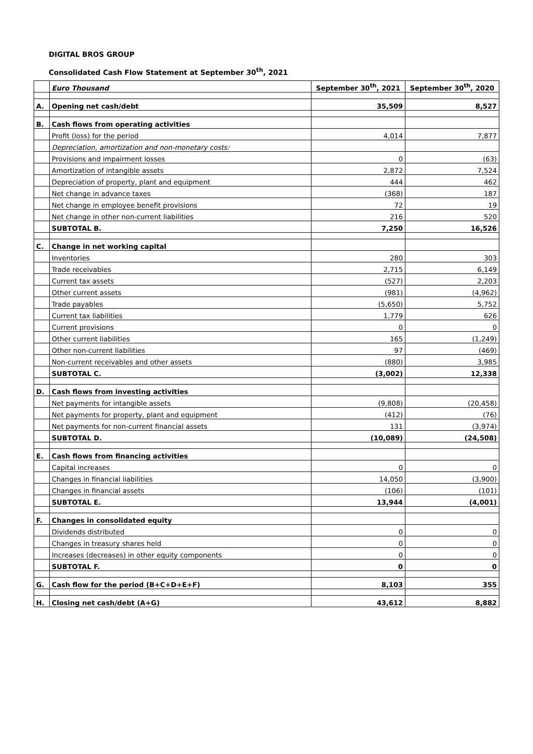DIGITAL BROS GROUP
Consolidated Cash Flow Statement at September 30<sup>th</sup>, 2021
| | Euro Thousand | September 30<sup>th</sup>, 2021 | September 30<sup>th</sup>, 2020 |
| A. | Opening net cash/debt | 35,509 | 8,527 |
| B. | Cash flows from operating activities | | |
| | Profit (loss) for the period | 4,014 | 7,877 |
| | Depreciation, amortization and non-monetary costs: | | |
| | Provisions and impairment losses | 0 | (63) |
| | Amortization of intangible assets | 2,872 | 7,524 |
| | Depreciation of property, plant and equipment | 444 | 462 |
| | Net change in advance taxes | (368) | 187 |
| | Net change in employee benefit provisions | 72 | 19 |
| | Net change in other non-current liabilities | 216 | 520 |
| | SUBTOTAL B. | 7,250 | 16,526 |
| C. | Change in net working capital | | |
| | Inventories | 280 | 303 |
| | Trade receivables | 2,715 | 6,149 |
| | Current tax assets | (527) | 2,203 |
| | Other current assets | (981) | (4,962) |
| | Trade payables | (5,650) | 5,752 |
| | Current tax liabilities | 1,779 | 626 |
| | Current provisions | 0 | 0 |
| | Other current liabilities | 165 | (1,249) |
| | Other non-current liabilities | 97 | (469) |
| | Non-current receivables and other assets | (880) | 3,985 |
| | SUBTOTAL C. | (3,002) | 12,338 |
| D. | Cash flows from investing activities | | |
| | Net payments for intangible assets | (9,808) | (20,458) |
| | Net payments for property, plant and equipment | (412) | (76) |
| | Net payments for non-current financial assets | 131 | (3,974) |
| | SUBTOTAL D. | (10,089) | (24,508) |
| E. | Cash flows from financing activities | | |
| | Capital increases | 0 | 0 |
| | Changes in financial liabilities | 14,050 | (3,900) |
| | Changes in financial assets | (106) | (101) |
| | SUBTOTAL E. | 13,944 | (4,001) |
| F. | Changes in consolidated equity | | |
| | Dividends distributed | 0 | 0 |
| | Changes in treasury shares held | 0 | 0 |
| | Increases (decreases) in other equity components | 0 | 0 |
| | SUBTOTAL F. | 0 | 0 |
| G. | Cash flow for the period (B+C+D+E+F) | 8,103 | 355 |
| H. | Closing net cash/debt (A+G) | 43,612 | 8,882 |